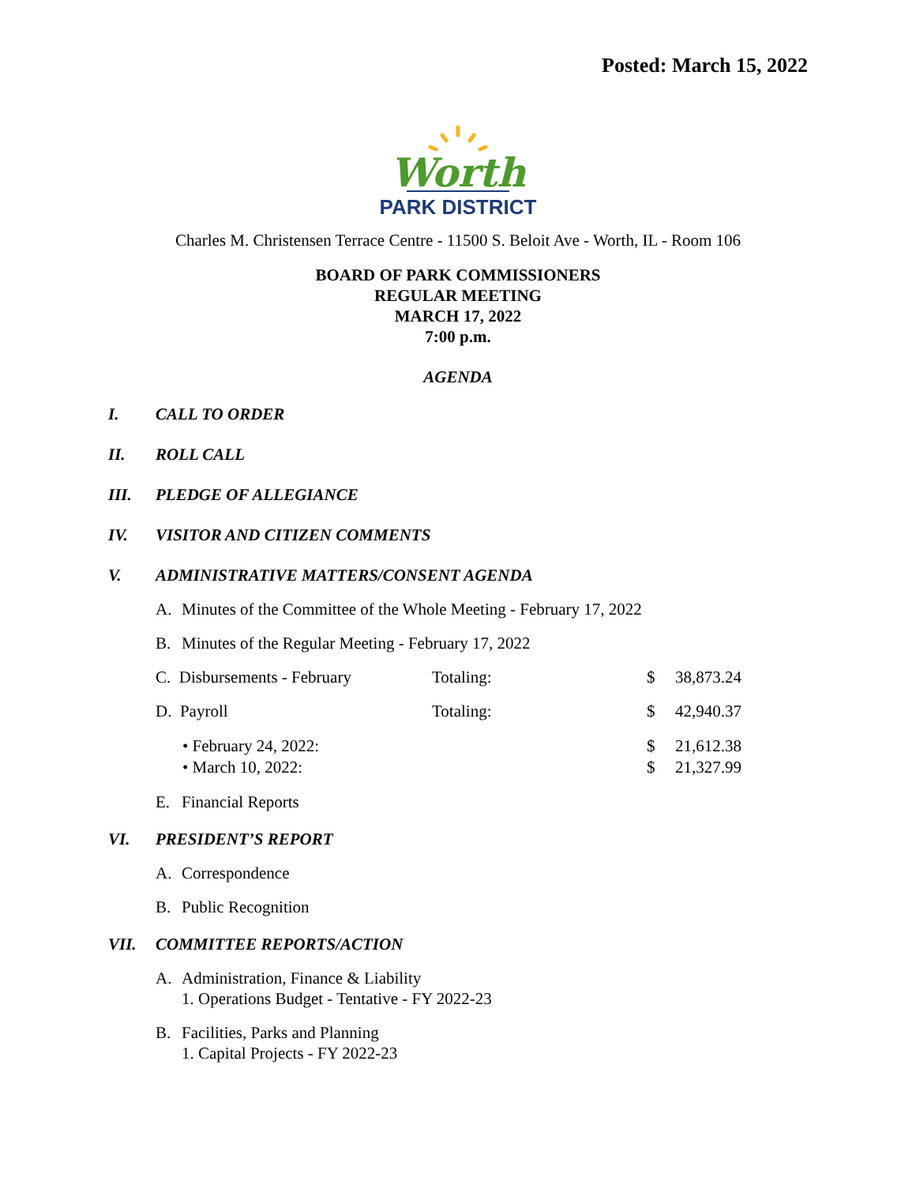Posted: March 15, 2022
Worth
PARK DISTRICT
Charles M. Christensen Terrace Centre - 11500 S. Beloit Ave - Worth, IL - Room 106
BOARD OF PARK COMMISSIONERS
REGULAR MEETING
MARCH 17, 2022
7:00 p.m.
AGENDA
I. CALL TO ORDER
II. ROLL CALL
III. PLEDGE OF ALLEGIANCE
IV. VISITOR AND CITIZEN COMMENTS
V. ADMINISTRATIVE MATTERS/CONSENT AGENDA
A. Minutes of the Committee of the Whole Meeting - February 17, 2022
B. Minutes of the Regular Meeting - February 17, 2022
C. Disbursements - February Totaling: $ 38,873.24
D. Payroll Totaling: $ 42,940.37
• February 24, 2022: $ 21,612.38
• March 10, 2022: $ 21,327.99
E. Financial Reports
VI. PRESIDENT’S REPORT
A. Correspondence
B. Public Recognition
VII. COMMITTEE REPORTS/ACTION
A. Administration, Finance & Liability
1. Operations Budget - Tentative - FY 2022-23
B. Facilities, Parks and Planning
1. Capital Projects - FY 2022-23